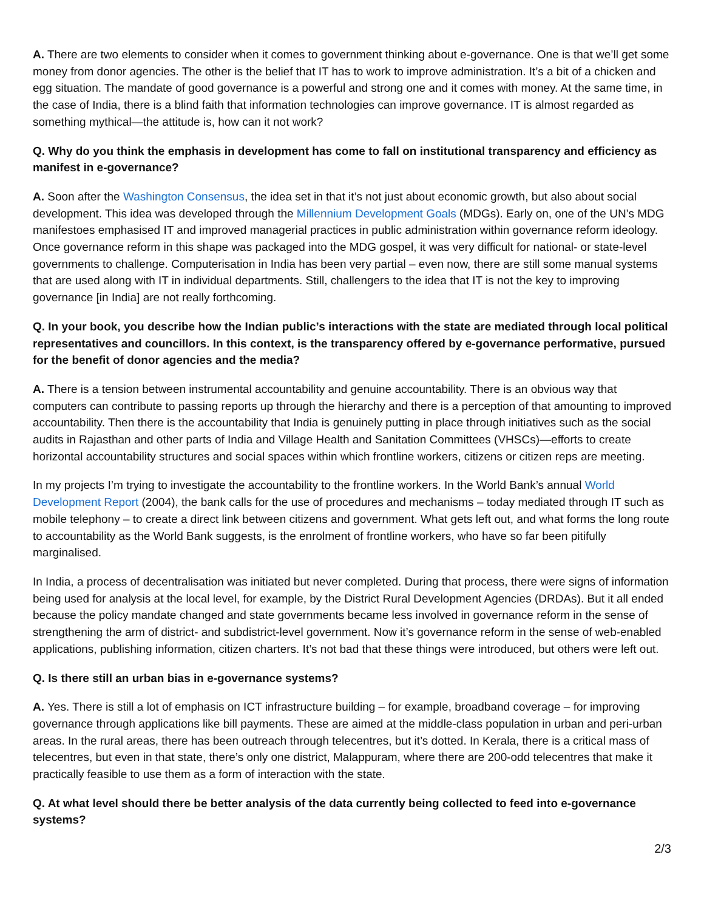A. There are two elements to consider when it comes to government thinking about e-governance. One is that we’ll get some money from donor agencies. The other is the belief that IT has to work to improve administration. It’s a bit of a chicken and egg situation. The mandate of good governance is a powerful and strong one and it comes with money. At the same time, in the case of India, there is a blind faith that information technologies can improve governance. IT is almost regarded as something mythical—the attitude is, how can it not work?
Q. Why do you think the emphasis in development has come to fall on institutional transparency and efficiency as manifest in e-governance?
A. Soon after the Washington Consensus, the idea set in that it’s not just about economic growth, but also about social development. This idea was developed through the Millennium Development Goals (MDGs). Early on, one of the UN’s MDG manifestoes emphasised IT and improved managerial practices in public administration within governance reform ideology. Once governance reform in this shape was packaged into the MDG gospel, it was very difficult for national- or state-level governments to challenge. Computerisation in India has been very partial – even now, there are still some manual systems that are used along with IT in individual departments. Still, challengers to the idea that IT is not the key to improving governance [in India] are not really forthcoming.
Q. In your book, you describe how the Indian public’s interactions with the state are mediated through local political representatives and councillors. In this context, is the transparency offered by e-governance performative, pursued for the benefit of donor agencies and the media?
A. There is a tension between instrumental accountability and genuine accountability. There is an obvious way that computers can contribute to passing reports up through the hierarchy and there is a perception of that amounting to improved accountability. Then there is the accountability that India is genuinely putting in place through initiatives such as the social audits in Rajasthan and other parts of India and Village Health and Sanitation Committees (VHSCs)—efforts to create horizontal accountability structures and social spaces within which frontline workers, citizens or citizen reps are meeting.
In my projects I’m trying to investigate the accountability to the frontline workers. In the World Bank’s annual World Development Report (2004), the bank calls for the use of procedures and mechanisms – today mediated through IT such as mobile telephony – to create a direct link between citizens and government. What gets left out, and what forms the long route to accountability as the World Bank suggests, is the enrolment of frontline workers, who have so far been pitifully marginalised.
In India, a process of decentralisation was initiated but never completed. During that process, there were signs of information being used for analysis at the local level, for example, by the District Rural Development Agencies (DRDAs). But it all ended because the policy mandate changed and state governments became less involved in governance reform in the sense of strengthening the arm of district- and subdistrict-level government. Now it’s governance reform in the sense of web-enabled applications, publishing information, citizen charters. It’s not bad that these things were introduced, but others were left out.
Q. Is there still an urban bias in e-governance systems?
A. Yes. There is still a lot of emphasis on ICT infrastructure building – for example, broadband coverage – for improving governance through applications like bill payments. These are aimed at the middle-class population in urban and peri-urban areas. In the rural areas, there has been outreach through telecentres, but it’s dotted. In Kerala, there is a critical mass of telecentres, but even in that state, there’s only one district, Malappuram, where there are 200-odd telecentres that make it practically feasible to use them as a form of interaction with the state.
Q. At what level should there be better analysis of the data currently being collected to feed into e-governance systems?
2/3